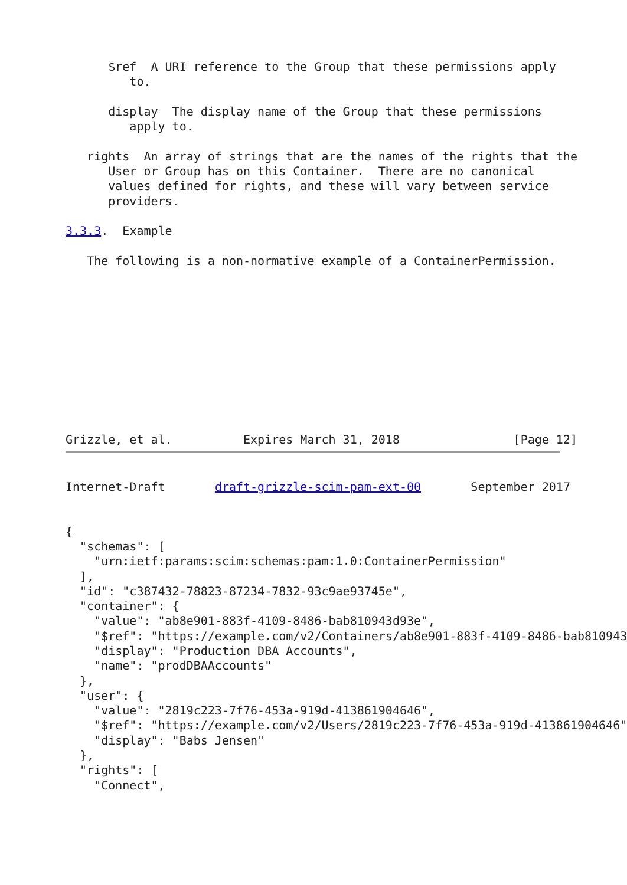$ref  A URI reference to the Group that these permissions apply
         to.

      display  The display name of the Group that these permissions
         apply to.

   rights  An array of strings that are the names of the rights that the
      User or Group has on this Container.  There are no canonical
      values defined for rights, and these will vary between service
      providers.

3.3.3.  Example

   The following is a non-normative example of a ContainerPermission.











Grizzle, et al.          Expires March 31, 2018                [Page 12]
Internet-Draft       draft-grizzle-scim-pam-ext-00       September 2017


{
  "schemas": [
    "urn:ietf:params:scim:schemas:pam:1.0:ContainerPermission"
  ],
  "id": "c387432-78823-87234-7832-93c9ae93745e",
  "container": {
    "value": "ab8e901-883f-4109-8486-bab810943d93e",
    "$ref": "https://example.com/v2/Containers/ab8e901-883f-4109-8486-bab810943
    "display": "Production DBA Accounts",
    "name": "prodDBAAccounts"
  },
  "user": {
    "value": "2819c223-7f76-453a-919d-413861904646",
    "$ref": "https://example.com/v2/Users/2819c223-7f76-453a-919d-413861904646"
    "display": "Babs Jensen"
  },
  "rights": [
    "Connect",